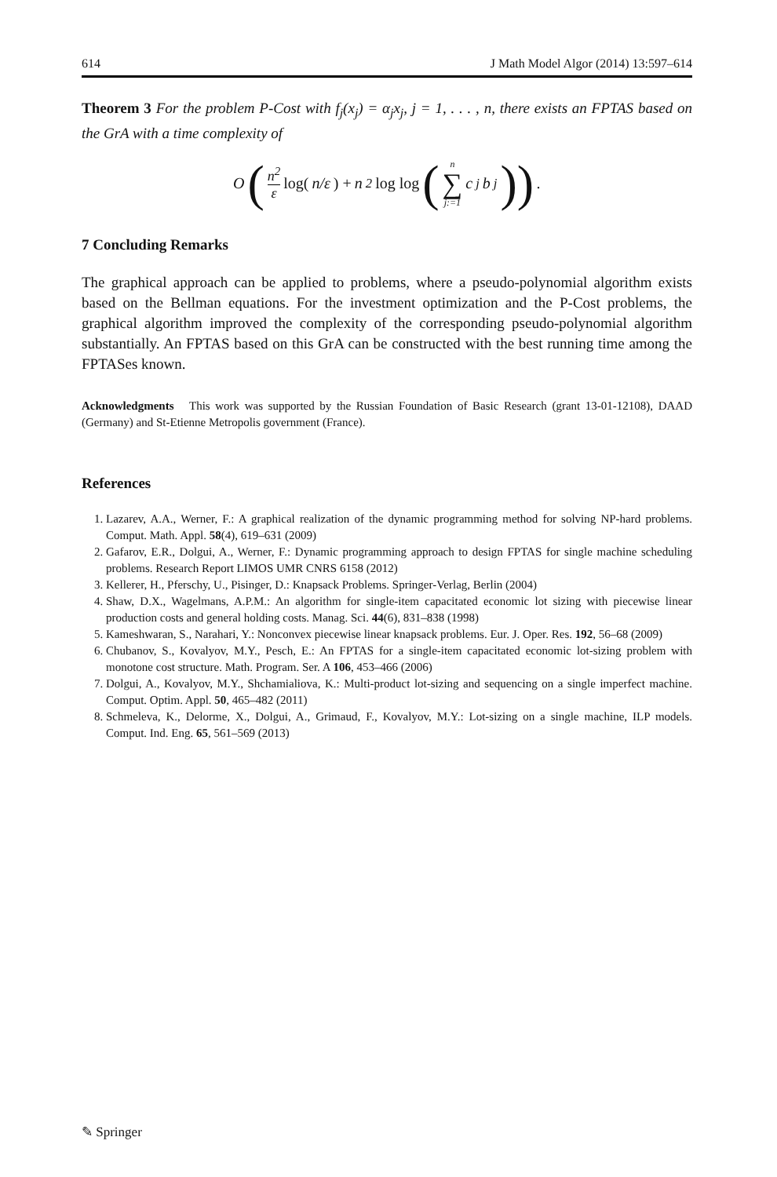614 J Math Model Algor (2014) 13:597–614
Theorem 3 For the problem P-Cost with f<sub>j</sub>(x<sub>j</sub>) = α<sub>j</sub>x<sub>j</sub>, j = 1, . . . , n, there exists an FPTAS based on the GrA with a time complexity of
O (n<sup>2</sup> ε log(n/ε) + n<sup>2</sup> log log (n ∑ j:=1 c<sub>j</sub>b<sub>j</sub>)) .
7 Concluding Remarks
The graphical approach can be applied to problems, where a pseudo-polynomial algorithm exists based on the Bellman equations. For the investment optimization and the P-Cost problems, the graphical algorithm improved the complexity of the corresponding pseudo-polynomial algorithm substantially. An FPTAS based on this GrA can be constructed with the best running time among the FPTASes known.
Acknowledgments This work was supported by the Russian Foundation of Basic Research (grant 13-01-12108), DAAD (Germany) and St-Etienne Metropolis government (France).
References
1. Lazarev, A.A., Werner, F.: A graphical realization of the dynamic programming method for solving NP-hard problems. Comput. Math. Appl. 58(4), 619–631 (2009)
2. Gafarov, E.R., Dolgui, A., Werner, F.: Dynamic programming approach to design FPTAS for single machine scheduling problems. Research Report LIMOS UMR CNRS 6158 (2012)
3. Kellerer, H., Pferschy, U., Pisinger, D.: Knapsack Problems. Springer-Verlag, Berlin (2004)
4. Shaw, D.X., Wagelmans, A.P.M.: An algorithm for single-item capacitated economic lot sizing with piecewise linear production costs and general holding costs. Manag. Sci. 44(6), 831–838 (1998)
5. Kameshwaran, S., Narahari, Y.: Nonconvex piecewise linear knapsack problems. Eur. J. Oper. Res. 192, 56–68 (2009)
6. Chubanov, S., Kovalyov, M.Y., Pesch, E.: An FPTAS for a single-item capacitated economic lot-sizing problem with monotone cost structure. Math. Program. Ser. A 106, 453–466 (2006)
7. Dolgui, A., Kovalyov, M.Y., Shchamialiova, K.: Multi-product lot-sizing and sequencing on a single imperfect machine. Comput. Optim. Appl. 50, 465–482 (2011)
8. Schmeleva, K., Delorme, X., Dolgui, A., Grimaud, F., Kovalyov, M.Y.: Lot-sizing on a single machine, ILP models. Comput. Ind. Eng. 65, 561–569 (2013)
✎ Springer